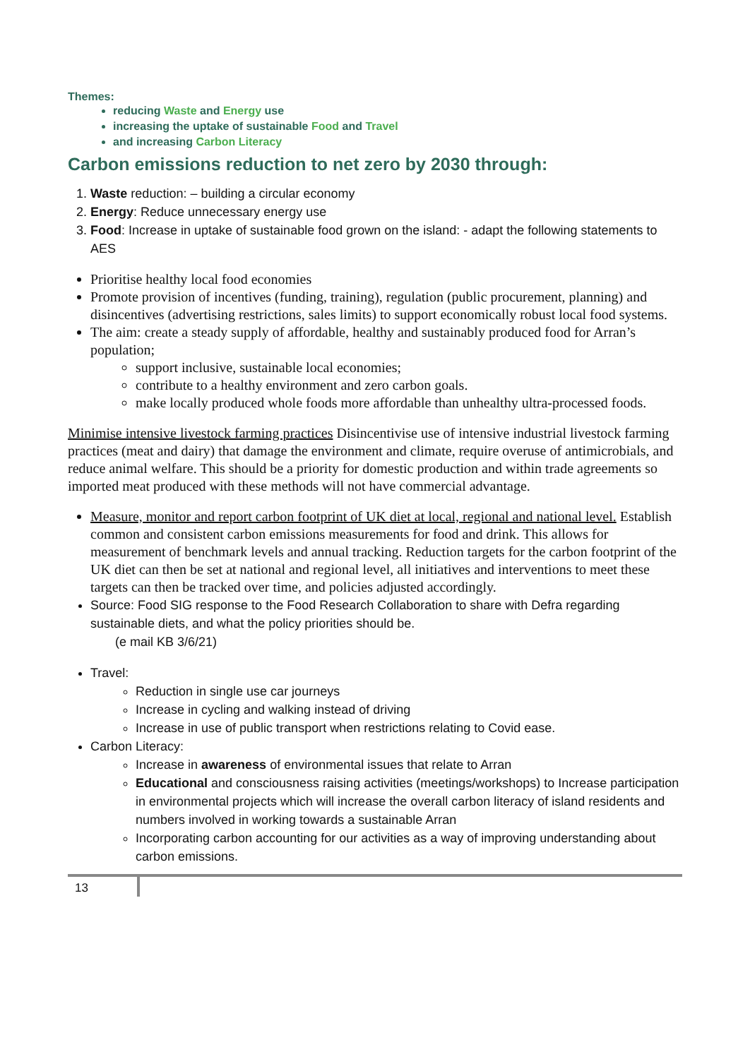Themes:
reducing Waste and Energy use
increasing the uptake of sustainable Food and Travel
and increasing Carbon Literacy
Carbon emissions reduction to net zero by 2030 through:
1. Waste reduction: – building a circular economy
2. Energy: Reduce unnecessary energy use
3. Food: Increase in uptake of sustainable food grown on the island: - adapt the following statements to AES
Prioritise healthy local food economies
Promote provision of incentives (funding, training), regulation (public procurement, planning) and disincentives (advertising restrictions, sales limits) to support economically robust local food systems.
The aim: create a steady supply of affordable, healthy and sustainably produced food for Arran’s population;
support inclusive, sustainable local economies;
contribute to a healthy environment and zero carbon goals.
make locally produced whole foods more affordable than unhealthy ultra-processed foods.
Minimise intensive livestock farming practices Disincentivise use of intensive industrial livestock farming practices (meat and dairy) that damage the environment and climate, require overuse of antimicrobials, and reduce animal welfare. This should be a priority for domestic production and within trade agreements so imported meat produced with these methods will not have commercial advantage.
Measure, monitor and report carbon footprint of UK diet at local, regional and national level. Establish common and consistent carbon emissions measurements for food and drink. This allows for measurement of benchmark levels and annual tracking. Reduction targets for the carbon footprint of the UK diet can then be set at national and regional level, all initiatives and interventions to meet these targets can then be tracked over time, and policies adjusted accordingly.
Source: Food SIG response to the Food Research Collaboration to share with Defra regarding sustainable diets, and what the policy priorities should be.
(e mail KB 3/6/21)
Travel:
Reduction in single use car journeys
Increase in cycling and walking instead of driving
Increase in use of public transport when restrictions relating to Covid ease.
Carbon Literacy:
Increase in awareness of environmental issues that relate to Arran
Educational and consciousness raising activities (meetings/workshops) to Increase participation in environmental projects which will increase the overall carbon literacy of island residents and numbers involved in working towards a sustainable Arran
Incorporating carbon accounting for our activities as a way of improving understanding about carbon emissions.
13